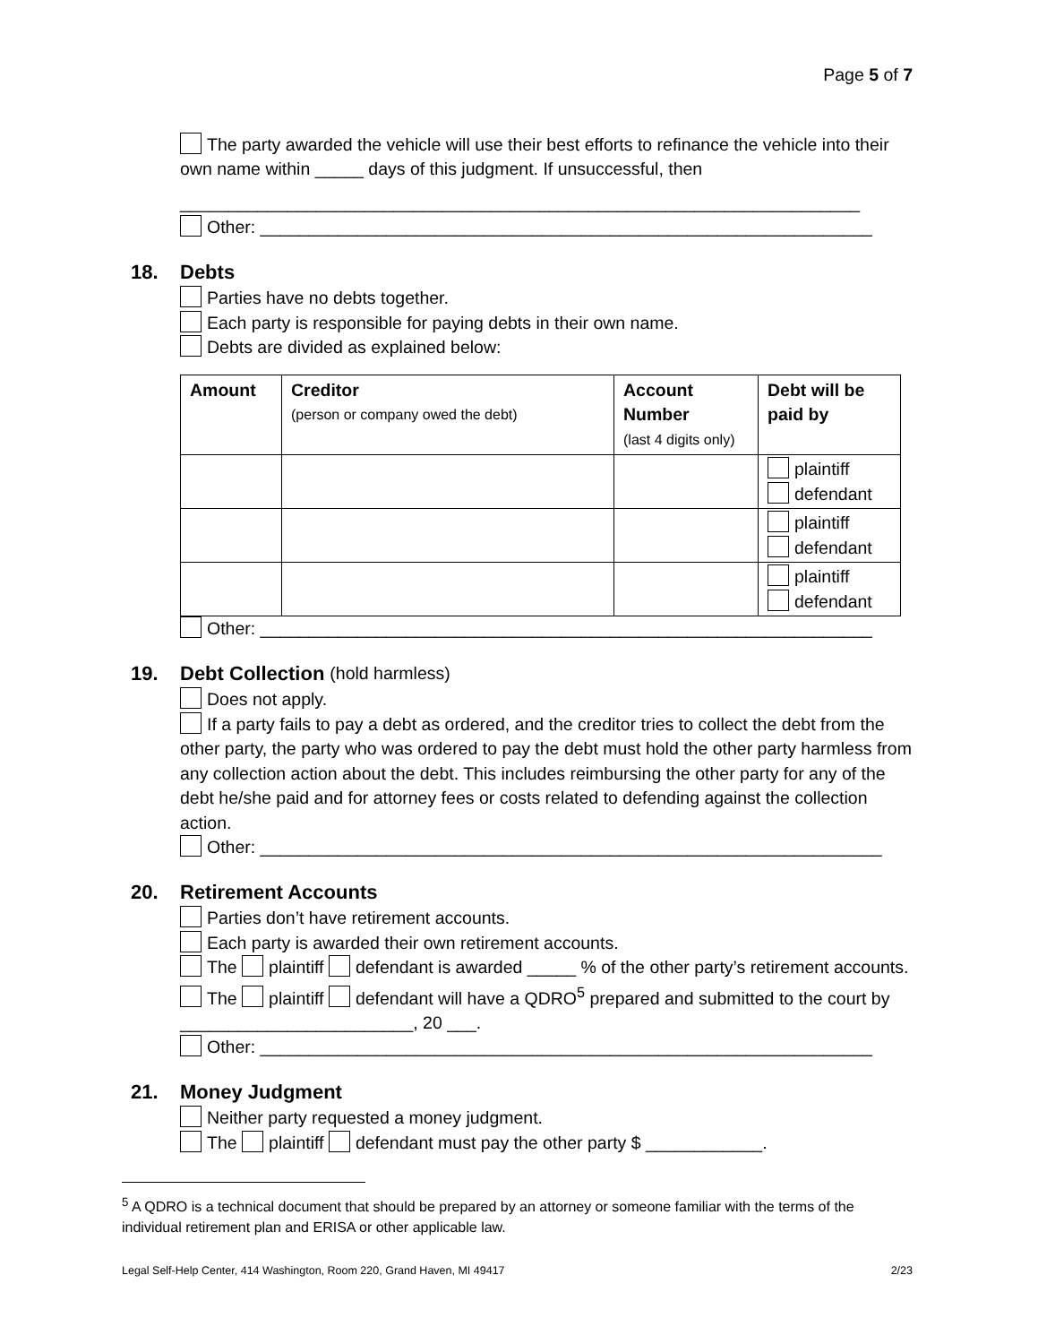Page 5 of 7
The party awarded the vehicle will use their best efforts to refinance the vehicle into their own name within _____ days of this judgment. If unsuccessful, then
______________________________________________________________________
Other: _______________________________________________________________
18. Debts
Parties have no debts together.
Each party is responsible for paying debts in their own name.
Debts are divided as explained below:
| Amount | Creditor (person or company owed the debt) | Account Number (last 4 digits only) | Debt will be paid by |
| --- | --- | --- | --- |
| | | | plaintiff defendant |
| | | | plaintiff defendant |
| | | | plaintiff defendant |
Other: _______________________________________________________________
19. Debt Collection (hold harmless)
Does not apply.
If a party fails to pay a debt as ordered, and the creditor tries to collect the debt from the other party, the party who was ordered to pay the debt must hold the other party harmless from any collection action about the debt. This includes reimbursing the other party for any of the debt he/she paid and for attorney fees or costs related to defending against the collection action.
Other: ________________________________________________________________
20. Retirement Accounts
Parties don’t have retirement accounts.
Each party is awarded their own retirement accounts.
The plaintiff defendant is awarded _____ % of the other party’s retirement accounts.
The plaintiff defendant will have a QDRO<sup>5</sup> prepared and submitted to the court by ________________________, 20 ___.
Other: _______________________________________________________________
21. Money Judgment
Neither party requested a money judgment.
The plaintiff defendant must pay the other party $ ____________.
<sup>5</sup> A QDRO is a technical document that should be prepared by an attorney or someone familiar with the terms of the individual retirement plan and ERISA or other applicable law.
Legal Self-Help Center, 414 Washington, Room 220, Grand Haven, MI 49417 2/23